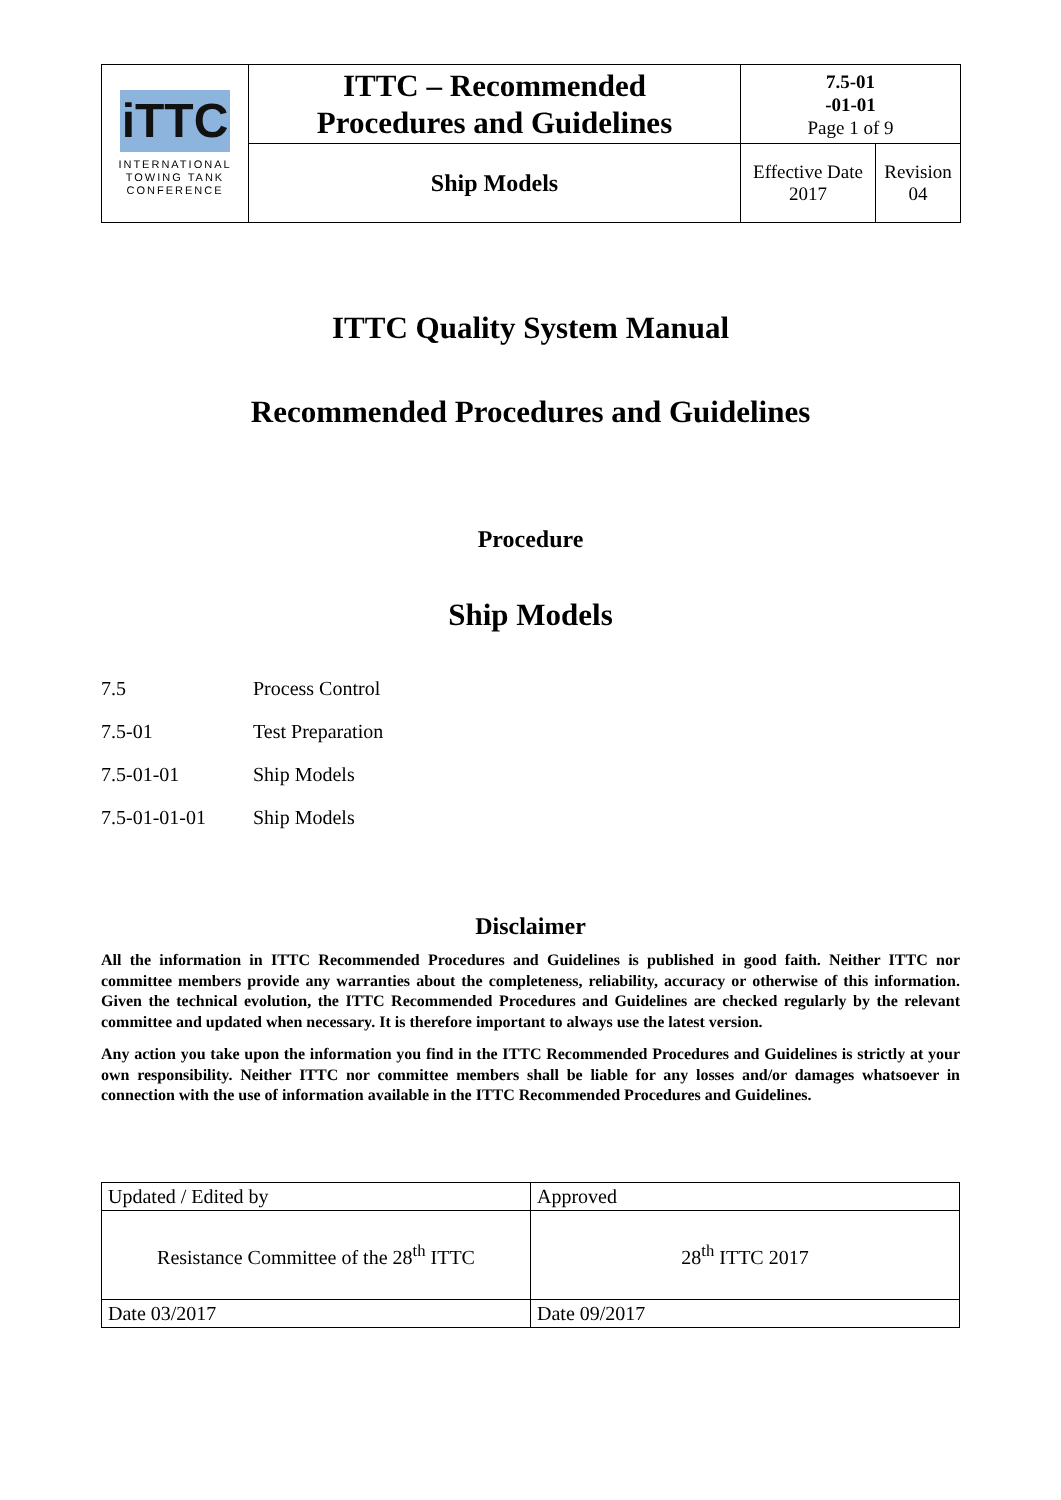| iTTC INTERNATIONAL TOWING TANK CONFERENCE | ITTC – Recommended Procedures and Guidelines | 7.5-01 -01-01 Page 1 of 9 | |
| | Ship Models | Effective Date 2017 | Revision 04 |
ITTC Quality System Manual
Recommended Procedures and Guidelines
Procedure
Ship Models
| 7.5 | Process Control |
| 7.5-01 | Test Preparation |
| 7.5-01-01 | Ship Models |
| 7.5-01-01-01 | Ship Models |
Disclaimer
All the information in ITTC Recommended Procedures and Guidelines is published in good faith. Neither ITTC nor committee members provide any warranties about the completeness, reliability, accuracy or otherwise of this information. Given the technical evolution, the ITTC Recommended Procedures and Guidelines are checked regularly by the relevant committee and updated when necessary. It is therefore important to always use the latest version.
Any action you take upon the information you find in the ITTC Recommended Procedures and Guidelines is strictly at your own responsibility. Neither ITTC nor committee members shall be liable for any losses and/or damages whatsoever in connection with the use of information available in the ITTC Recommended Procedures and Guidelines.
| Updated / Edited by | Approved |
| Resistance Committee of the 28<sup>th</sup> ITTC | 28<sup>th</sup> ITTC 2017 |
| Date 03/2017 | Date 09/2017 |